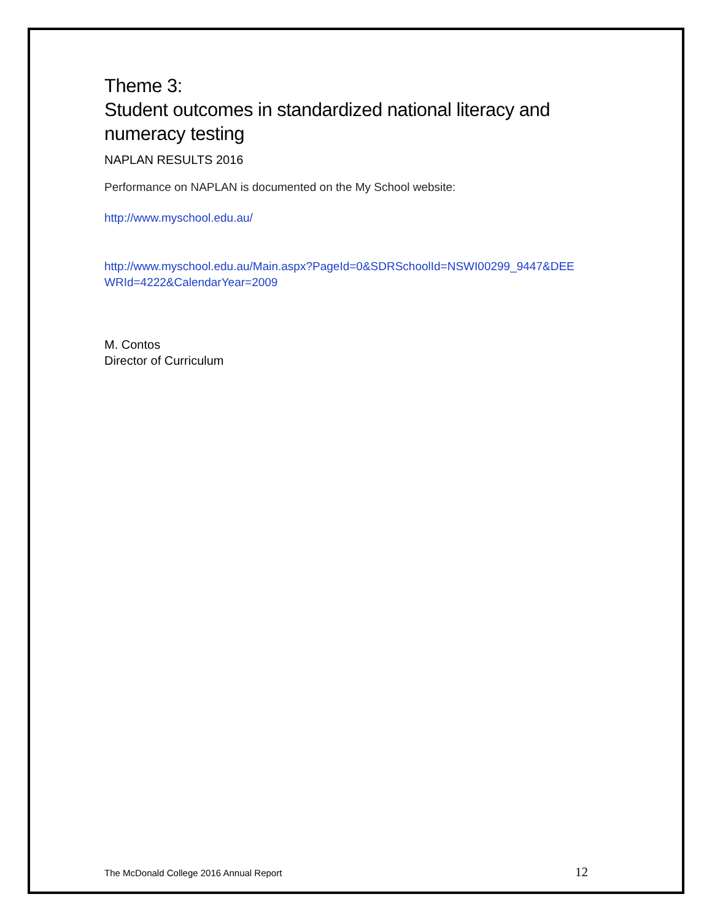Theme 3:
Student outcomes in standardized national literacy and numeracy testing
NAPLAN RESULTS 2016
Performance on NAPLAN is documented on the My School website:
http://www.myschool.edu.au/
http://www.myschool.edu.au/Main.aspx?PageId=0&SDRSchoolId=NSWI00299_9447&DEE WRId=4222&CalendarYear=2009
M. Contos
Director of Curriculum
The McDonald College 2016 Annual Report 12